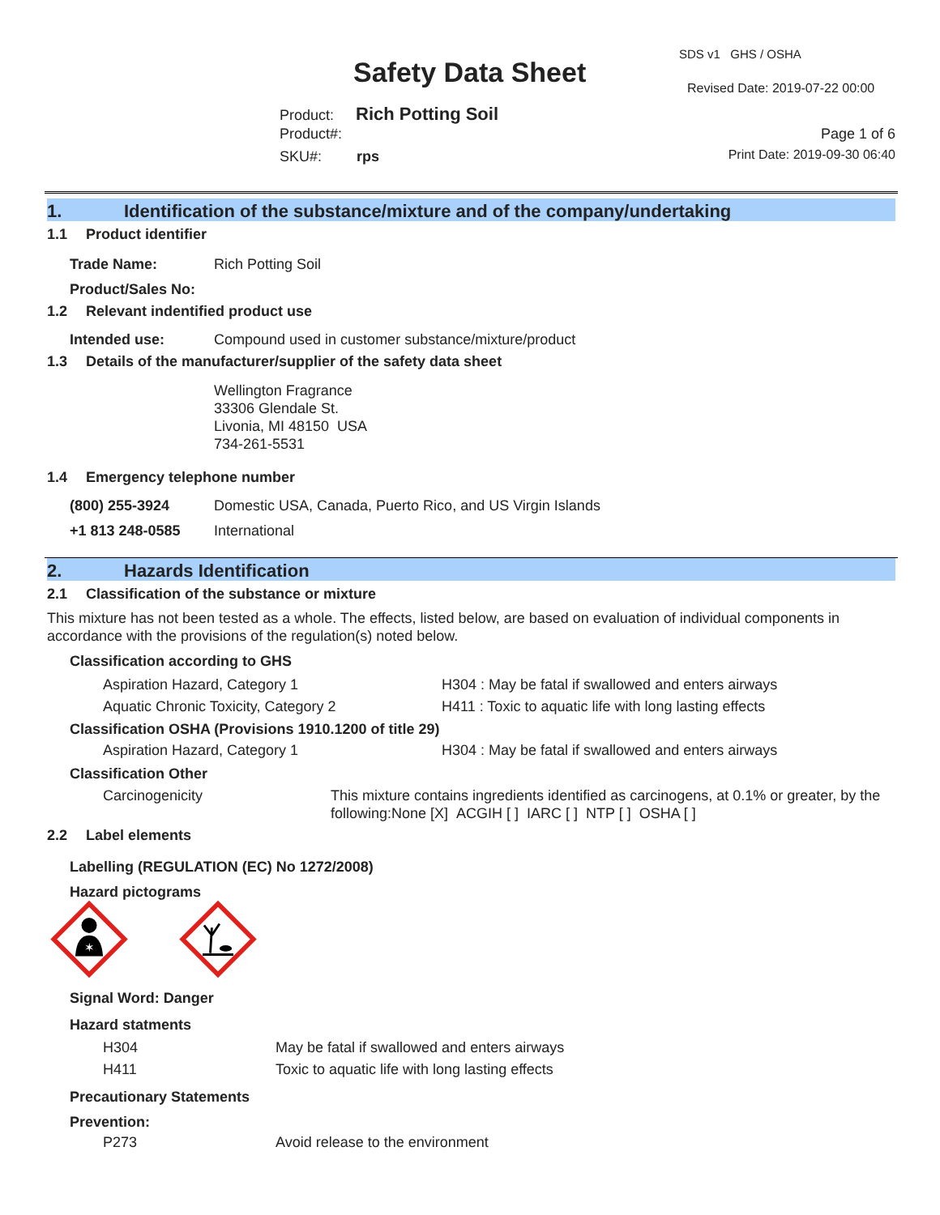SDS v1 GHS / OSHA
Safety Data Sheet Revised Date: 2019-07-22 00:00
Product: Rich Potting Soil
Product#: Page 1 of 6
SKU#: rps Print Date: 2019-09-30 06:40
1. Identification of the substance/mixture and of the company/undertaking
1.1 Product identifier
Trade Name: Rich Potting Soil
Product/Sales No:
1.2 Relevant indentified product use
Intended use: Compound used in customer substance/mixture/product
1.3 Details of the manufacturer/supplier of the safety data sheet
Wellington Fragrance
33306 Glendale St.
Livonia, MI 48150 USA
734-261-5531
1.4 Emergency telephone number
(800) 255-3924 Domestic USA, Canada, Puerto Rico, and US Virgin Islands
+1 813 248-0585 International
2. Hazards Identification
2.1 Classification of the substance or mixture
This mixture has not been tested as a whole. The effects, listed below, are based on evaluation of individual components in accordance with the provisions of the regulation(s) noted below.
Classification according to GHS
Aspiration Hazard, Category 1 H304 : May be fatal if swallowed and enters airways
Aquatic Chronic Toxicity, Category 2 H411 : Toxic to aquatic life with long lasting effects
Classification OSHA (Provisions 1910.1200 of title 29)
Aspiration Hazard, Category 1 H304 : May be fatal if swallowed and enters airways
Classification Other
Carcinogenicity This mixture contains ingredients identified as carcinogens, at 0.1% or greater, by the following:None [X] ACGIH [ ] IARC [ ] NTP [ ] OSHA [ ]
2.2 Label elements
Labelling (REGULATION (EC) No 1272/2008)
Hazard pictograms
✶
Signal Word: Danger
Hazard statments
H304 May be fatal if swallowed and enters airways
H411 Toxic to aquatic life with long lasting effects
Precautionary Statements
Prevention:
P273 Avoid release to the environment